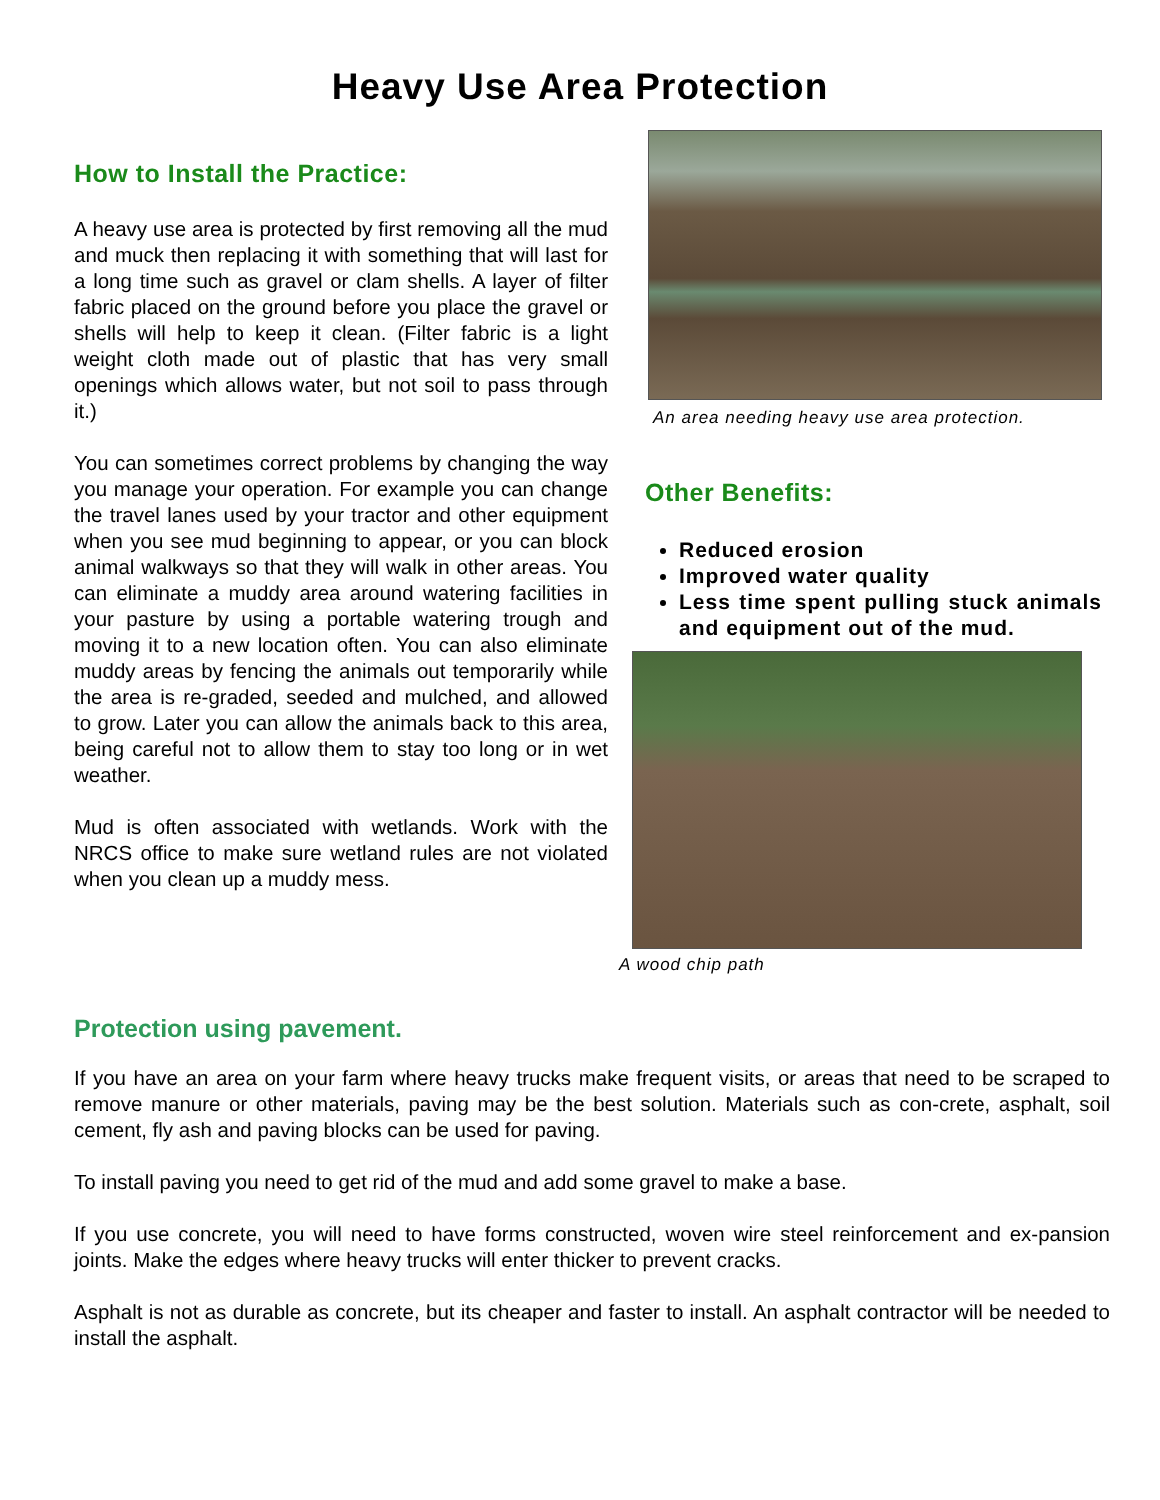Heavy Use Area Protection
How to Install the Practice:
A heavy use area is protected by first removing all the mud and muck then replacing it with something that will last for a long time such as gravel or clam shells. A layer of filter fabric placed on the ground before you place the gravel or shells will help to keep it clean. (Filter fabric is a light weight cloth made out of plastic that has very small openings which allows water, but not soil to pass through it.)
You can sometimes correct problems by changing the way you manage your operation. For example you can change the travel lanes used by your tractor and other equipment when you see mud beginning to appear, or you can block animal walkways so that they will walk in other areas. You can eliminate a muddy area around watering facilities in your pasture by using a portable watering trough and moving it to a new location often. You can also eliminate muddy areas by fencing the animals out temporarily while the area is re-graded, seeded and mulched, and allowed to grow. Later you can allow the animals back to this area, being careful not to allow them to stay too long or in wet weather.
Mud is often associated with wetlands. Work with the NRCS office to make sure wetland rules are not violated when you clean up a muddy mess.
An area needing heavy use area protection.
Other Benefits:
Reduced erosion
Improved water quality
Less time spent pulling stuck animals and equipment out of the mud.
A wood chip path
Protection using pavement.
If you have an area on your farm where heavy trucks make frequent visits, or areas that need to be scraped to remove manure or other materials, paving may be the best solution. Materials such as con-crete, asphalt, soil cement, fly ash and paving blocks can be used for paving.
To install paving you need to get rid of the mud and add some gravel to make a base.
If you use concrete, you will need to have forms constructed, woven wire steel reinforcement and ex-pansion joints. Make the edges where heavy trucks will enter thicker to prevent cracks.
Asphalt is not as durable as concrete, but its cheaper and faster to install. An asphalt contractor will be needed to install the asphalt.